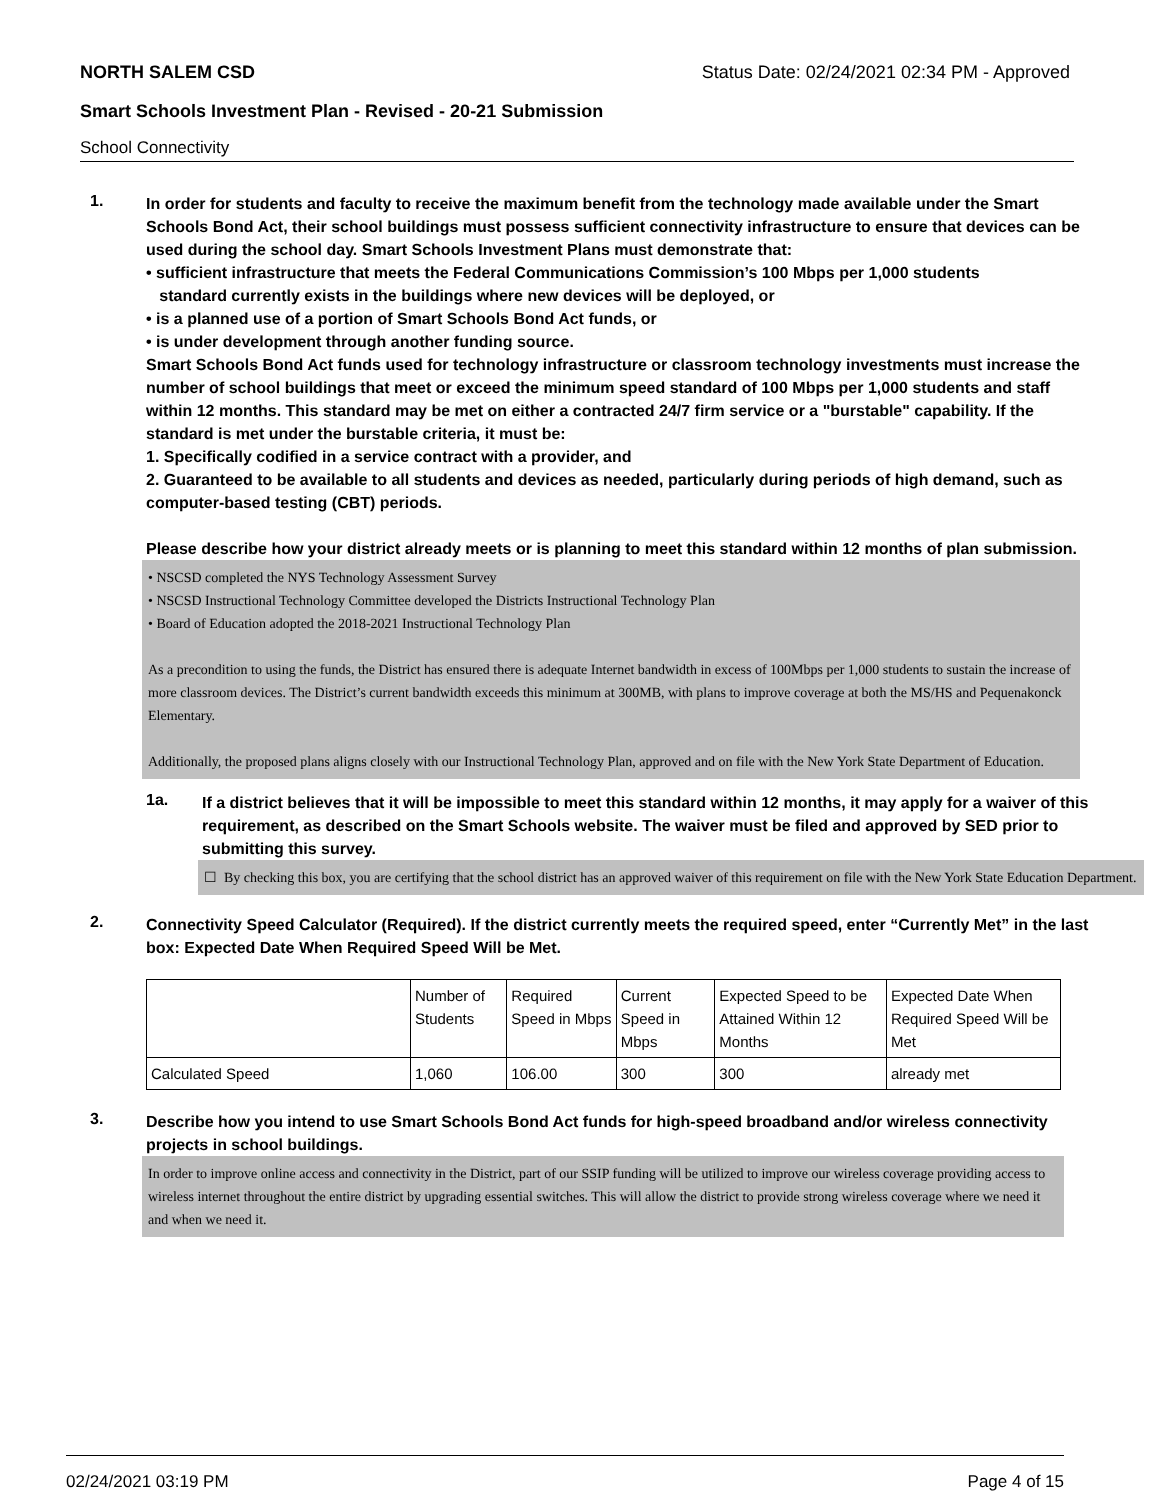NORTH SALEM CSD Status Date: 02/24/2021 02:34 PM - Approved
Smart Schools Investment Plan - Revised - 20-21 Submission
School Connectivity
1.
In order for students and faculty to receive the maximum benefit from the technology made available under the Smart Schools Bond Act, their school buildings must possess sufficient connectivity infrastructure to ensure that devices can be used during the school day. Smart Schools Investment Plans must demonstrate that:
• sufficient infrastructure that meets the Federal Communications Commission’s 100 Mbps per 1,000 students
standard currently exists in the buildings where new devices will be deployed, or
• is a planned use of a portion of Smart Schools Bond Act funds, or
• is under development through another funding source.
Smart Schools Bond Act funds used for technology infrastructure or classroom technology investments must increase the number of school buildings that meet or exceed the minimum speed standard of 100 Mbps per 1,000 students and staff within 12 months. This standard may be met on either a contracted 24/7 firm service or a "burstable" capability. If the standard is met under the burstable criteria, it must be:
1. Specifically codified in a service contract with a provider, and
2. Guaranteed to be available to all students and devices as needed, particularly during periods of high demand, such as computer-based testing (CBT) periods.
Please describe how your district already meets or is planning to meet this standard within 12 months of plan submission.
• NSCSD completed the NYS Technology Assessment Survey
• NSCSD Instructional Technology Committee developed the Districts Instructional Technology Plan
• Board of Education adopted the 2018-2021 Instructional Technology Plan
As a precondition to using the funds, the District has ensured there is adequate Internet bandwidth in excess of 100Mbps per 1,000 students to sustain the increase of more classroom devices. The District’s current bandwidth exceeds this minimum at 300MB, with plans to improve coverage at both the MS/HS and Pequenakonck Elementary.
Additionally, the proposed plans aligns closely with our Instructional Technology Plan, approved and on file with the New York State Department of Education.
1a.
If a district believes that it will be impossible to meet this standard within 12 months, it may apply for a waiver of this requirement, as described on the Smart Schools website. The waiver must be filed and approved by SED prior to submitting this survey.
☐ By checking this box, you are certifying that the school district has an approved waiver of this requirement on file with the New York State Education Department.
2.
Connectivity Speed Calculator (Required). If the district currently meets the required speed, enter “Currently Met” in the last box: Expected Date When Required Speed Will be Met.
| | Number of Students | Required Speed in Mbps | Current Speed in Mbps | Expected Speed to be Attained Within 12 Months | Expected Date When Required Speed Will be Met |
| Calculated Speed | 1,060 | 106.00 | 300 | 300 | already met |
3.
Describe how you intend to use Smart Schools Bond Act funds for high-speed broadband and/or wireless connectivity projects in school buildings.
In order to improve online access and connectivity in the District, part of our SSIP funding will be utilized to improve our wireless coverage providing access to wireless internet throughout the entire district by upgrading essential switches. This will allow the district to provide strong wireless coverage where we need it and when we need it.
02/24/2021 03:19 PM Page 4 of 15